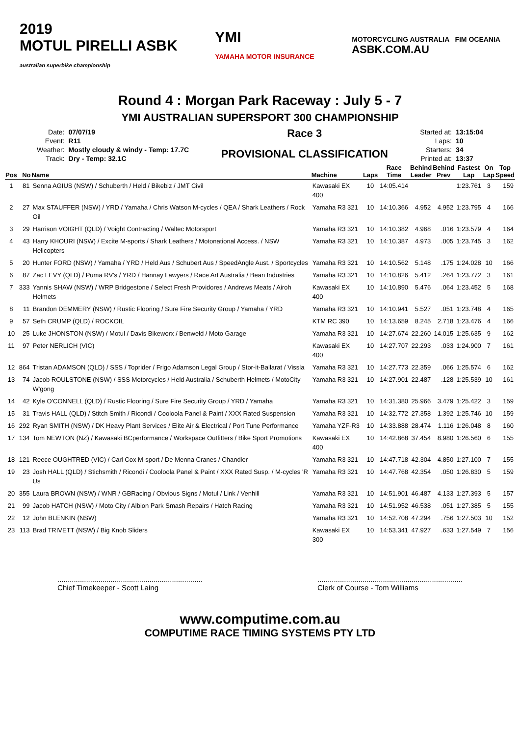2019
MOTUL PIRELLI ASBK
australian superbike championship
YMI
YAMAHA MOTOR INSURANCE
MOTORCYCLING AUSTRALIA FIM OCEANIA
ASBK.COM.AU
Round 4 : Morgan Park Raceway : July 5 - 7
YMI AUSTRALIAN SUPERSPORT 300 CHAMPIONSHIP
| Date: | 07/07/19 |
| Event: | R11 |
| Weather: | Mostly cloudy & windy - Temp: 17.7C |
| Track: | Dry - Temp: 32.1C |
Race 3
PROVISIONAL CLASSIFICATION
| Started at: | 13:15:04 |
| Laps: | 10 |
| Starters: | 34 |
| Printed at: | 13:37 |
| Pos | No | Name | Machine | Laps | Race Time | Behind Leader | Behind Prev | Fastest Lap | On Lap | Top Speed |
| --- | --- | --- | --- | --- | --- | --- | --- | --- | --- | --- |
| 1 | 81 | Senna AGIUS (NSW) / Schuberth / Held / Bikebiz / JMT Civil | Kawasaki EX 400 | 10 | 14:05.414 | | | 1:23.761 | 3 | 159 |
| 2 | 27 | Max STAUFFER (NSW) / YRD / Yamaha / Chris Watson M-cycles / QEA / Shark Leathers / Rock Oil | Yamaha R3 321 | 10 | 14:10.366 | 4.952 | 4.952 | 1:23.795 | 4 | 166 |
| 3 | 29 | Harrison VOIGHT (QLD) / Voight Contracting / Waltec Motorsport | Yamaha R3 321 | 10 | 14:10.382 | 4.968 | .016 | 1:23.579 | 4 | 164 |
| 4 | 43 | Harry KHOURI (NSW) / Excite M-sports / Shark Leathers / Motonational Access. / NSW Helicopters | Yamaha R3 321 | 10 | 14:10.387 | 4.973 | .005 | 1:23.745 | 3 | 162 |
| 5 | 20 | Hunter FORD (NSW) / Yamaha / YRD / Held Aus / Schubert Aus / SpeedAngle Aust. / Sportcycles | Yamaha R3 321 | 10 | 14:10.562 | 5.148 | .175 | 1:24.028 | 10 | 166 |
| 6 | 87 | Zac LEVY (QLD) / Puma RV's / YRD / Hannay Lawyers / Race Art Australia / Bean Industries | Yamaha R3 321 | 10 | 14:10.826 | 5.412 | .264 | 1:23.772 | 3 | 161 |
| 7 | 333 | Yannis SHAW (NSW) / WRP Bridgestone / Select Fresh Providores / Andrews Meats / Airoh Helmets | Kawasaki EX 400 | 10 | 14:10.890 | 5.476 | .064 | 1:23.452 | 5 | 168 |
| 8 | 11 | Brandon DEMMERY (NSW) / Rustic Flooring / Sure Fire Security Group / Yamaha / YRD | Yamaha R3 321 | 10 | 14:10.941 | 5.527 | .051 | 1:23.748 | 4 | 165 |
| 9 | 57 | Seth CRUMP (QLD) / ROCKOIL | KTM RC 390 | 10 | 14:13.659 | 8.245 | 2.718 | 1:23.476 | 4 | 166 |
| 10 | 25 | Luke JHONSTON (NSW) / Motul / Davis Bikeworx / Benweld / Moto Garage | Yamaha R3 321 | 10 | 14:27.674 | 22.260 | 14.015 | 1:25.635 | 9 | 162 |
| 11 | 97 | Peter NERLICH (VIC) | Kawasaki EX 400 | 10 | 14:27.707 | 22.293 | .033 | 1:24.900 | 7 | 161 |
| 12 | 864 | Tristan ADAMSON (QLD) / SSS / Toprider / Frigo Adamson Legal Group / Stor-it-Ballarat / Vissla | Yamaha R3 321 | 10 | 14:27.773 | 22.359 | .066 | 1:25.574 | 6 | 162 |
| 13 | 74 | Jacob ROULSTONE (NSW) / SSS Motorcycles / Held Australia / Schuberth Helmets / MotoCity W'gong | Yamaha R3 321 | 10 | 14:27.901 | 22.487 | .128 | 1:25.539 | 10 | 161 |
| 14 | 42 | Kyle O'CONNELL (QLD) / Rustic Flooring / Sure Fire Security Group / YRD / Yamaha | Yamaha R3 321 | 10 | 14:31.380 | 25.966 | 3.479 | 1:25.422 | 3 | 159 |
| 15 | 31 | Travis HALL (QLD) / Stitch Smith / Ricondi / Cooloola Panel & Paint / XXX Rated Suspension | Yamaha R3 321 | 10 | 14:32.772 | 27.358 | 1.392 | 1:25.746 | 10 | 159 |
| 16 | 292 | Ryan SMITH (NSW) / DK Heavy Plant Services / Elite Air & Electrical / Port Tune Performance | Yamaha YZF-R3 | 10 | 14:33.888 | 28.474 | 1.116 | 1:26.048 | 8 | 160 |
| 17 | 134 | Tom NEWTON (NZ) / Kawasaki BCperformance / Workspace Outfitters / Bike Sport Promotions | Kawasaki EX 400 | 10 | 14:42.868 | 37.454 | 8.980 | 1:26.560 | 6 | 155 |
| 18 | 121 | Reece OUGHTRED (VIC) / Carl Cox M-sport / De Menna Cranes / Chandler | Yamaha R3 321 | 10 | 14:47.718 | 42.304 | 4.850 | 1:27.100 | 7 | 155 |
| 19 | 23 | Josh HALL (QLD) / Stichsmith / Ricondi / Cooloola Panel & Paint / XXX Rated Susp. / M-cycles 'R Us | Yamaha R3 321 | 10 | 14:47.768 | 42.354 | .050 | 1:26.830 | 5 | 159 |
| 20 | 355 | Laura BROWN (NSW) / WNR / GBRacing / Obvious Signs / Motul / Link / Venhill | Yamaha R3 321 | 10 | 14:51.901 | 46.487 | 4.133 | 1:27.393 | 5 | 157 |
| 21 | 99 | Jacob HATCH (NSW) / Moto City / Albion Park Smash Repairs / Hatch Racing | Yamaha R3 321 | 10 | 14:51.952 | 46.538 | .051 | 1:27.385 | 5 | 155 |
| 22 | 12 | John BLENKIN (NSW) | Yamaha R3 321 | 10 | 14:52.708 | 47.294 | .756 | 1:27.503 | 10 | 152 |
| 23 | 113 | Brad TRIVETT (NSW) / Big Knob Sliders | Kawasaki EX 300 | 10 | 14:53.341 | 47.927 | .633 | 1:27.549 | 7 | 156 |
.......................................................................
Chief Timekeeper - Scott Laing
.......................................................................
Clerk of Course - Tom Williams
www.computime.com.au
COMPUTIME RACE TIMING SYSTEMS PTY LTD